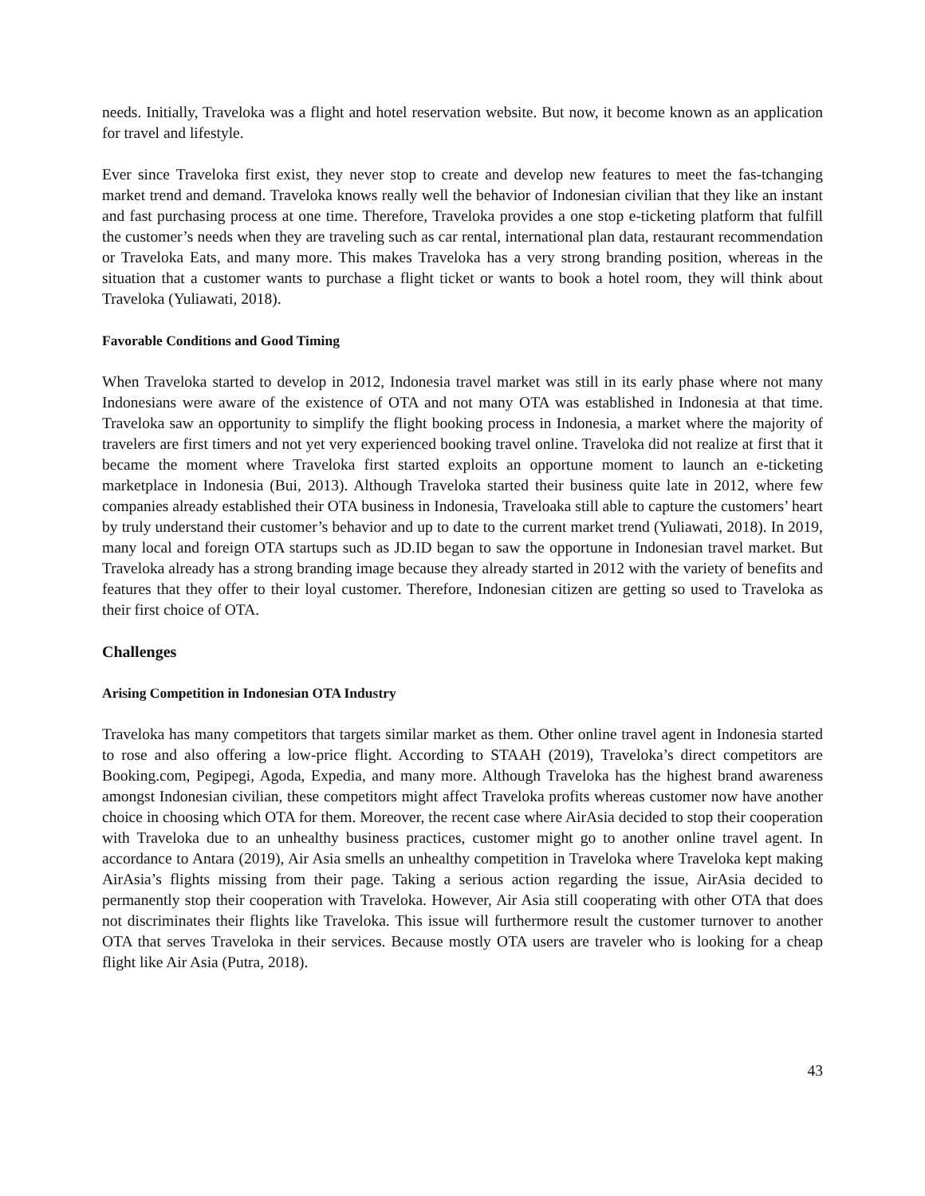needs. Initially, Traveloka was a flight and hotel reservation website. But now, it become known as an application for travel and lifestyle.
Ever since Traveloka first exist, they never stop to create and develop new features to meet the fas-tchanging market trend and demand. Traveloka knows really well the behavior of Indonesian civilian that they like an instant and fast purchasing process at one time. Therefore, Traveloka provides a one stop e-ticketing platform that fulfill the customer’s needs when they are traveling such as car rental, international plan data, restaurant recommendation or Traveloka Eats, and many more. This makes Traveloka has a very strong branding position, whereas in the situation that a customer wants to purchase a flight ticket or wants to book a hotel room, they will think about Traveloka (Yuliawati, 2018).
Favorable Conditions and Good Timing
When Traveloka started to develop in 2012, Indonesia travel market was still in its early phase where not many Indonesians were aware of the existence of OTA and not many OTA was established in Indonesia at that time. Traveloka saw an opportunity to simplify the flight booking process in Indonesia, a market where the majority of travelers are first timers and not yet very experienced booking travel online. Traveloka did not realize at first that it became the moment where Traveloka first started exploits an opportune moment to launch an e-ticketing marketplace in Indonesia (Bui, 2013). Although Traveloka started their business quite late in 2012, where few companies already established their OTA business in Indonesia, Traveloaka still able to capture the customers’ heart by truly understand their customer’s behavior and up to date to the current market trend (Yuliawati, 2018). In 2019, many local and foreign OTA startups such as JD.ID began to saw the opportune in Indonesian travel market. But Traveloka already has a strong branding image because they already started in 2012 with the variety of benefits and features that they offer to their loyal customer. Therefore, Indonesian citizen are getting so used to Traveloka as their first choice of OTA.
Challenges
Arising Competition in Indonesian OTA Industry
Traveloka has many competitors that targets similar market as them. Other online travel agent in Indonesia started to rose and also offering a low-price flight. According to STAAH (2019), Traveloka’s direct competitors are Booking.com, Pegipegi, Agoda, Expedia, and many more. Although Traveloka has the highest brand awareness amongst Indonesian civilian, these competitors might affect Traveloka profits whereas customer now have another choice in choosing which OTA for them. Moreover, the recent case where AirAsia decided to stop their cooperation with Traveloka due to an unhealthy business practices, customer might go to another online travel agent. In accordance to Antara (2019), Air Asia smells an unhealthy competition in Traveloka where Traveloka kept making AirAsia’s flights missing from their page. Taking a serious action regarding the issue, AirAsia decided to permanently stop their cooperation with Traveloka. However, Air Asia still cooperating with other OTA that does not discriminates their flights like Traveloka. This issue will furthermore result the customer turnover to another OTA that serves Traveloka in their services. Because mostly OTA users are traveler who is looking for a cheap flight like Air Asia (Putra, 2018).
43